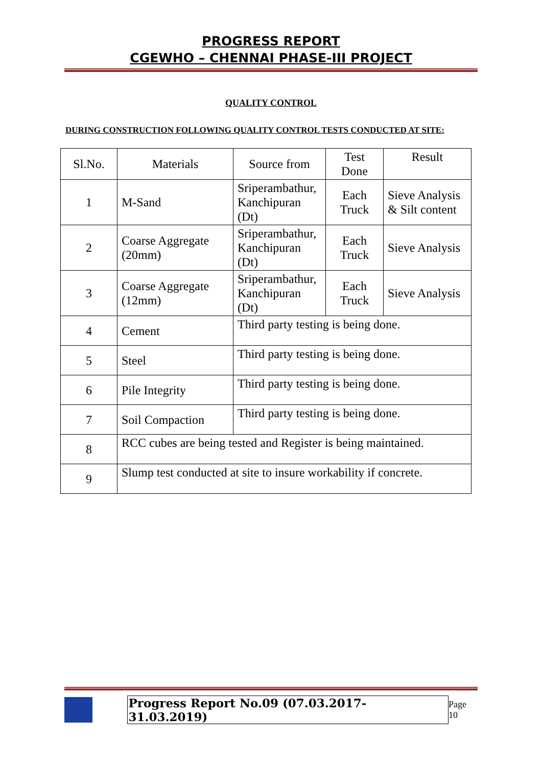PROGRESS REPORT
CGEWHO – CHENNAI PHASE-III PROJECT
QUALITY CONTROL
DURING CONSTRUCTION FOLLOWING QUALITY CONTROL TESTS CONDUCTED AT SITE:
| Sl.No. | Materials | Source from | Test Done | Result |
| 1 | M-Sand | Sriperambathur, Kanchipuran (Dt) | Each Truck | Sieve Analysis & Silt content |
| 2 | Coarse Aggregate (20mm) | Sriperambathur, Kanchipuran (Dt) | Each Truck | Sieve Analysis |
| 3 | Coarse Aggregate (12mm) | Sriperambathur, Kanchipuran (Dt) | Each Truck | Sieve Analysis |
| 4 | Cement | Third party testing is being done. | | |
| 5 | Steel | Third party testing is being done. | | |
| 6 | Pile Integrity | Third party testing is being done. | | |
| 7 | Soil Compaction | Third party testing is being done. | | |
| 8 | RCC cubes are being tested and Register is being maintained. | | | |
| 9 | Slump test conducted at site to insure workability if concrete. | | | |
Progress Report No.09 (07.03.2017- 31.03.2019) Page 10